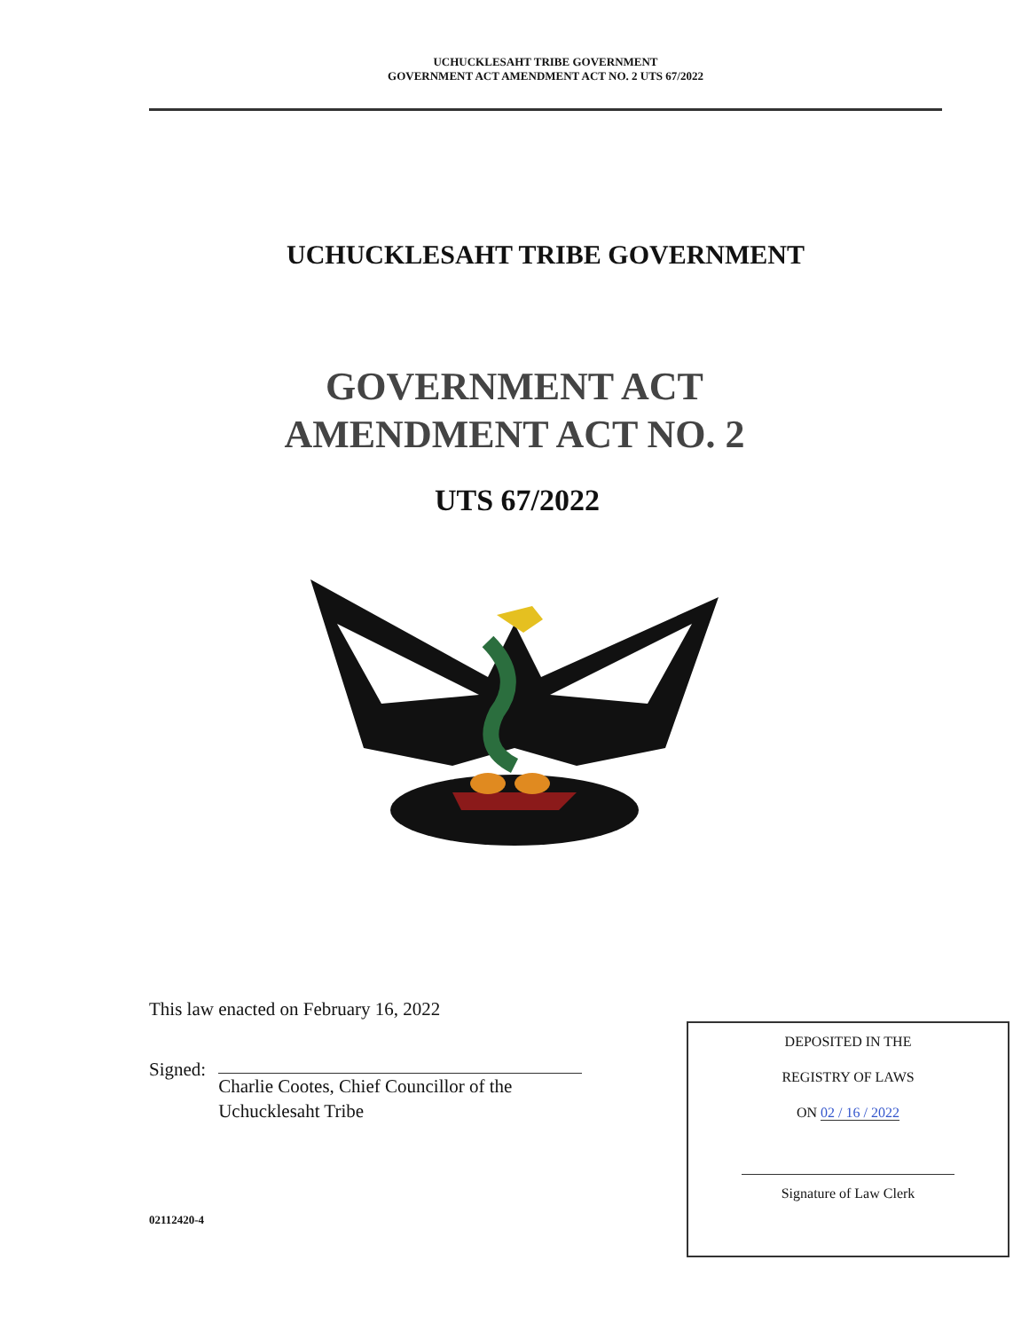UCHUCKLESAHT TRIBE GOVERNMENT
GOVERNMENT ACT AMENDMENT ACT NO. 2 UTS 67/2022
UCHUCKLESAHT TRIBE GOVERNMENT
GOVERNMENT ACT
AMENDMENT ACT NO. 2
UTS 67/2022
This law enacted on February 16, 2022
Signed: Charlie Cootes, Chief Councillor of the
Uchucklesaht Tribe
DEPOSITED IN THE
REGISTRY OF LAWS
ON 02 / 16 / 2022
Signature of Law Clerk
02112420-4